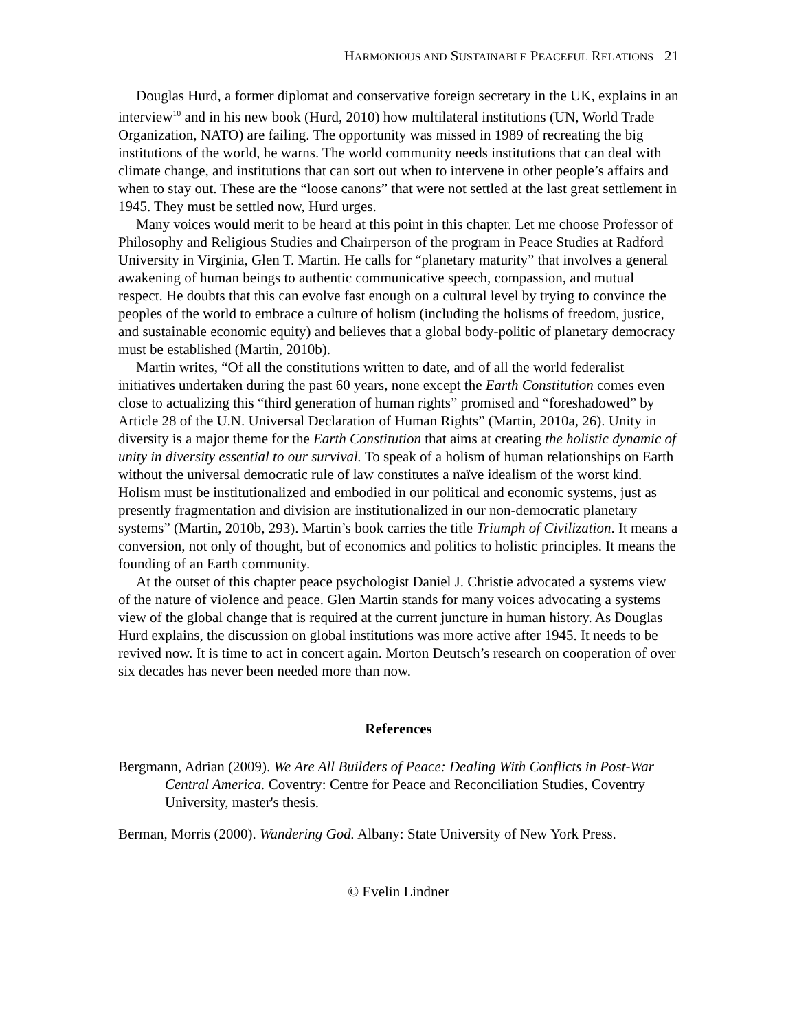HARMONIOUS AND SUSTAINABLE PEACEFUL RELATIONS 21
Douglas Hurd, a former diplomat and conservative foreign secretary in the UK, explains in an interview<sup>10</sup> and in his new book (Hurd, 2010) how multilateral institutions (UN, World Trade Organization, NATO) are failing. The opportunity was missed in 1989 of recreating the big institutions of the world, he warns. The world community needs institutions that can deal with climate change, and institutions that can sort out when to intervene in other people’s affairs and when to stay out. These are the “loose canons” that were not settled at the last great settlement in 1945. They must be settled now, Hurd urges.
Many voices would merit to be heard at this point in this chapter. Let me choose Professor of Philosophy and Religious Studies and Chairperson of the program in Peace Studies at Radford University in Virginia, Glen T. Martin. He calls for “planetary maturity” that involves a general awakening of human beings to authentic communicative speech, compassion, and mutual respect. He doubts that this can evolve fast enough on a cultural level by trying to convince the peoples of the world to embrace a culture of holism (including the holisms of freedom, justice, and sustainable economic equity) and believes that a global body-politic of planetary democracy must be established (Martin, 2010b).
Martin writes, “Of all the constitutions written to date, and of all the world federalist initiatives undertaken during the past 60 years, none except the Earth Constitution comes even close to actualizing this “third generation of human rights” promised and “foreshadowed” by Article 28 of the U.N. Universal Declaration of Human Rights” (Martin, 2010a, 26). Unity in diversity is a major theme for the Earth Constitution that aims at creating the holistic dynamic of unity in diversity essential to our survival. To speak of a holism of human relationships on Earth without the universal democratic rule of law constitutes a naïve idealism of the worst kind. Holism must be institutionalized and embodied in our political and economic systems, just as presently fragmentation and division are institutionalized in our non-democratic planetary systems” (Martin, 2010b, 293). Martin’s book carries the title Triumph of Civilization. It means a conversion, not only of thought, but of economics and politics to holistic principles. It means the founding of an Earth community.
At the outset of this chapter peace psychologist Daniel J. Christie advocated a systems view of the nature of violence and peace. Glen Martin stands for many voices advocating a systems view of the global change that is required at the current juncture in human history. As Douglas Hurd explains, the discussion on global institutions was more active after 1945. It needs to be revived now. It is time to act in concert again. Morton Deutsch’s research on cooperation of over six decades has never been needed more than now.
References
Bergmann, Adrian (2009). We Are All Builders of Peace: Dealing With Conflicts in Post-War Central America. Coventry: Centre for Peace and Reconciliation Studies, Coventry University, master's thesis.
Berman, Morris (2000). Wandering God. Albany: State University of New York Press.
© Evelin Lindner